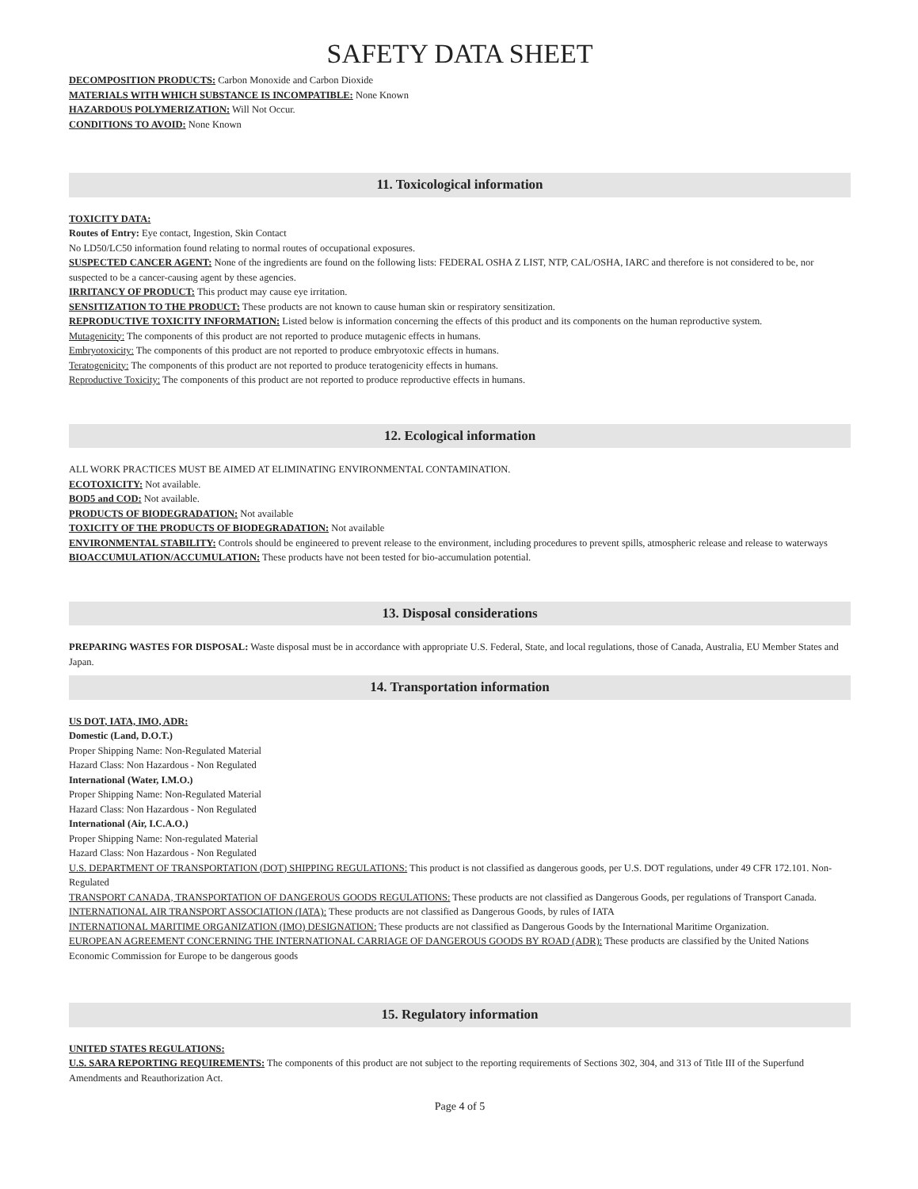SAFETY DATA SHEET
DECOMPOSITION PRODUCTS: Carbon Monoxide and Carbon Dioxide
MATERIALS WITH WHICH SUBSTANCE IS INCOMPATIBLE: None Known
HAZARDOUS POLYMERIZATION: Will Not Occur.
CONDITIONS TO AVOID: None Known
11. Toxicological information
TOXICITY DATA:
Routes of Entry: Eye contact, Ingestion, Skin Contact
No LD50/LC50 information found relating to normal routes of occupational exposures.
SUSPECTED CANCER AGENT: None of the ingredients are found on the following lists: FEDERAL OSHA Z LIST, NTP, CAL/OSHA, IARC and therefore is not considered to be, nor suspected to be a cancer-causing agent by these agencies.
IRRITANCY OF PRODUCT: This product may cause eye irritation.
SENSITIZATION TO THE PRODUCT: These products are not known to cause human skin or respiratory sensitization.
REPRODUCTIVE TOXICITY INFORMATION: Listed below is information concerning the effects of this product and its components on the human reproductive system.
Mutagenicity: The components of this product are not reported to produce mutagenic effects in humans.
Embryotoxicity: The components of this product are not reported to produce embryotoxic effects in humans.
Teratogenicity: The components of this product are not reported to produce teratogenicity effects in humans.
Reproductive Toxicity: The components of this product are not reported to produce reproductive effects in humans.
12. Ecological information
ALL WORK PRACTICES MUST BE AIMED AT ELIMINATING ENVIRONMENTAL CONTAMINATION.
ECOTOXICITY: Not available.
BOD5 and COD: Not available.
PRODUCTS OF BIODEGRADATION: Not available
TOXICITY OF THE PRODUCTS OF BIODEGRADATION: Not available
ENVIRONMENTAL STABILITY: Controls should be engineered to prevent release to the environment, including procedures to prevent spills, atmospheric release and release to waterways
BIOACCUMULATION/ACCUMULATION: These products have not been tested for bio-accumulation potential.
13. Disposal considerations
PREPARING WASTES FOR DISPOSAL: Waste disposal must be in accordance with appropriate U.S. Federal, State, and local regulations, those of Canada, Australia, EU Member States and Japan.
14. Transportation information
US DOT, IATA, IMO, ADR:
Domestic (Land, D.O.T.)
Proper Shipping Name: Non-Regulated Material
Hazard Class: Non Hazardous - Non Regulated
International (Water, I.M.O.)
Proper Shipping Name: Non-Regulated Material
Hazard Class: Non Hazardous - Non Regulated
International (Air, I.C.A.O.)
Proper Shipping Name: Non-regulated Material
Hazard Class: Non Hazardous - Non Regulated
U.S. DEPARTMENT OF TRANSPORTATION (DOT) SHIPPING REGULATIONS: This product is not classified as dangerous goods, per U.S. DOT regulations, under 49 CFR 172.101. Non-Regulated
TRANSPORT CANADA, TRANSPORTATION OF DANGEROUS GOODS REGULATIONS: These products are not classified as Dangerous Goods, per regulations of Transport Canada.
INTERNATIONAL AIR TRANSPORT ASSOCIATION (IATA): These products are not classified as Dangerous Goods, by rules of IATA
INTERNATIONAL MARITIME ORGANIZATION (IMO) DESIGNATION: These products are not classified as Dangerous Goods by the International Maritime Organization.
EUROPEAN AGREEMENT CONCERNING THE INTERNATIONAL CARRIAGE OF DANGEROUS GOODS BY ROAD (ADR): These products are classified by the United Nations Economic Commission for Europe to be dangerous goods
15. Regulatory information
UNITED STATES REGULATIONS:
U.S. SARA REPORTING REQUIREMENTS: The components of this product are not subject to the reporting requirements of Sections 302, 304, and 313 of Title III of the Superfund Amendments and Reauthorization Act.
Page 4 of 5